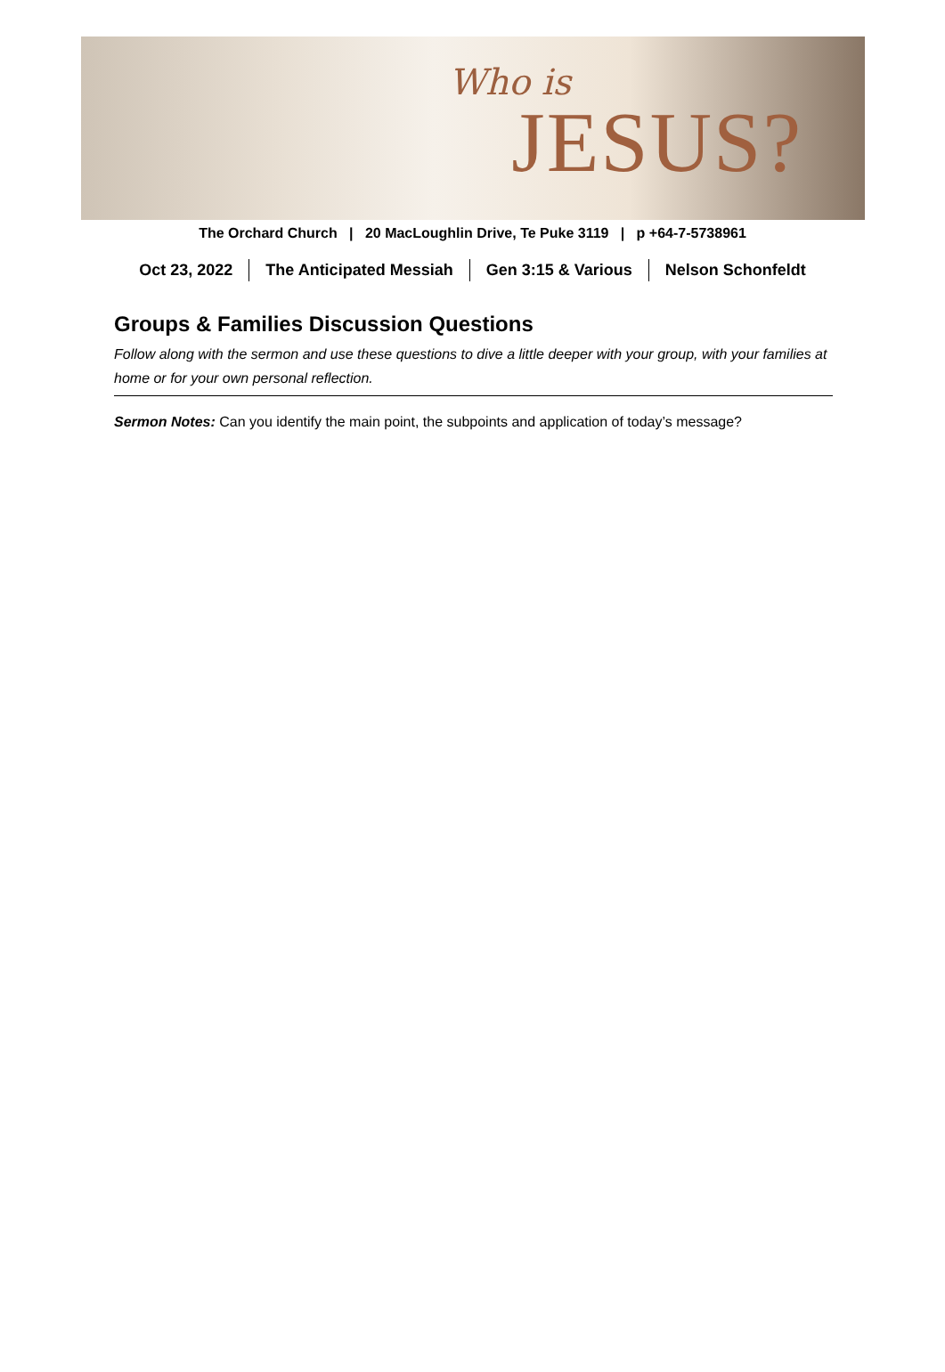Who is
JESUS?
The Orchard Church | 20 MacLoughlin Drive, Te Puke 3119 | p +64-7-5738961
Oct 23, 2022 The Anticipated Messiah Gen 3:15 & Various Nelson Schonfeldt
Groups & Families Discussion Questions
Follow along with the sermon and use these questions to dive a little deeper with your group, with your families at home or for your own personal reflection.
Sermon Notes: Can you identify the main point, the subpoints and application of today’s message?